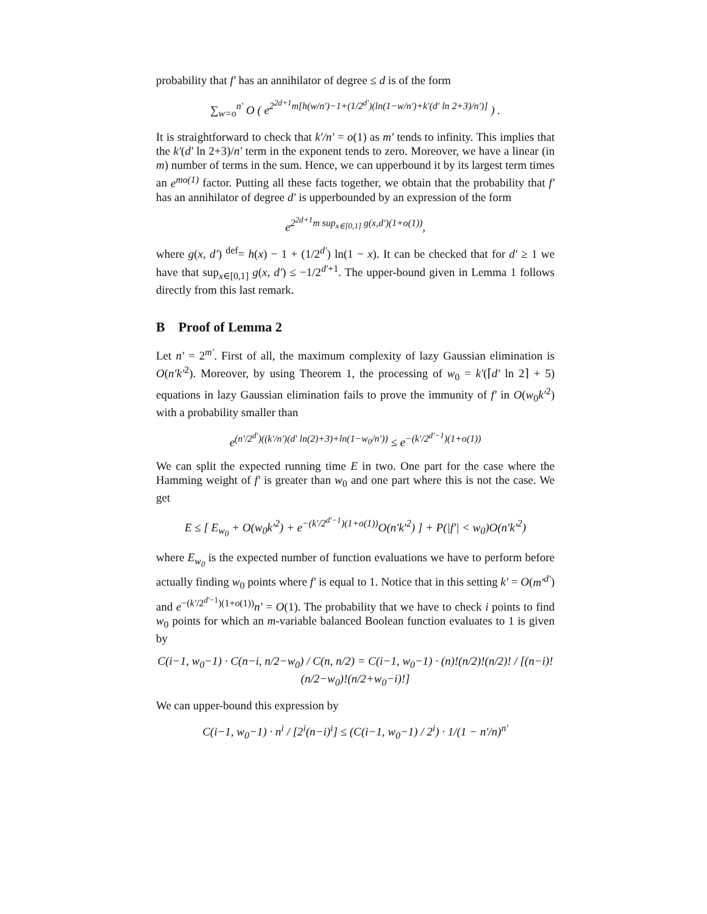probability that f′ has an annihilator of degree ≤ d is of the form
∑<sub>w=o</sub><sup>n′</sup> O ( e<sup>2<sup>2d+1</sup>m[h(w/n′)−1+(1/2<sup>d′</sup>)(ln(1−w/n′)+k′(d′ ln 2+3)/n′)]</sup> ) .
It is straightforward to check that k′/n′ = o(1) as m′ tends to infinity. This implies that the k′(d′ ln 2+3)/n′ term in the exponent tends to zero. Moreover, we have a linear (in m) number of terms in the sum. Hence, we can upperbound it by its largest term times an e<sup>mo(1)</sup> factor. Putting all these facts together, we obtain that the probability that f′ has an annihilator of degree d′ is upperbounded by an expression of the form
e<sup>2<sup>2d+1</sup>m sup<sub>x∈[0,1]</sub> g(x,d′)(1+o(1))</sup>,
where g(x, d′) <sup>def</sup>= h(x) − 1 + (1/2<sup>d′</sup>) ln(1 − x). It can be checked that for d′ ≥ 1 we have that sup<sub>x∈[0,1]</sub> g(x, d′) ≤ −1/2<sup>d′+1</sup>. The upper-bound given in Lemma 1 follows directly from this last remark.
B Proof of Lemma 2
Let n′ = 2<sup>m′</sup>. First of all, the maximum complexity of lazy Gaussian elimination is O(n′k′<sup>2</sup>). Moreover, by using Theorem 1, the processing of w<sub>0</sub> = k′(⌈d′ ln 2⌉ + 5) equations in lazy Gaussian elimination fails to prove the immunity of f′ in O(w<sub>0</sub>k′<sup>2</sup>) with a probability smaller than
e<sup>(n′/2<sup>d′</sup>)((k′/n′)(d′ ln(2)+3)+ln(1−w<sub>0</sub>/n′))</sup> ≤ e<sup>−(k′/2<sup>d′−1</sup>)(1+o(1))</sup>
We can split the expected running time E in two. One part for the case where the Hamming weight of f′ is greater than w<sub>0</sub> and one part where this is not the case. We get
E ≤ [ E<sub>w<sub>0</sub></sub> + O(w<sub>0</sub>k′<sup>2</sup>) + e<sup>−(k′/2<sup>d′−1</sup>)(1+o(1))</sup>O(n′k′<sup>2</sup>) ] + P(|f′| < w<sub>0</sub>)O(n′k′<sup>2</sup>)
where E<sub>w<sub>0</sub></sub> is the expected number of function evaluations we have to perform before actually finding w<sub>0</sub> points where f′ is equal to 1. Notice that in this setting k′ = O(m′<sup>d′</sup>) and e<sup>−(k′/2<sup>d′−1</sup>)(1+o(1))</sup>n′ = O(1). The probability that we have to check i points to find w<sub>0</sub> points for which an m-variable balanced Boolean function evaluates to 1 is given by
C(i−1, w<sub>0</sub>−1) · C(n−i, n/2−w<sub>0</sub>) / C(n, n/2) = C(i−1, w<sub>0</sub>−1) · (n)!(n/2)!(n/2)! / [(n−i)!(n/2−w<sub>0</sub>)!(n/2+w<sub>0</sub>−i)!]
We can upper-bound this expression by
C(i−1, w<sub>0</sub>−1) · n<sup>i</sup> / [2<sup>i</sup>(n−i)<sup>i</sup>] ≤ (C(i−1, w<sub>0</sub>−1) / 2<sup>i</sup>) · 1/(1 − n′/n)<sup>n′</sup>